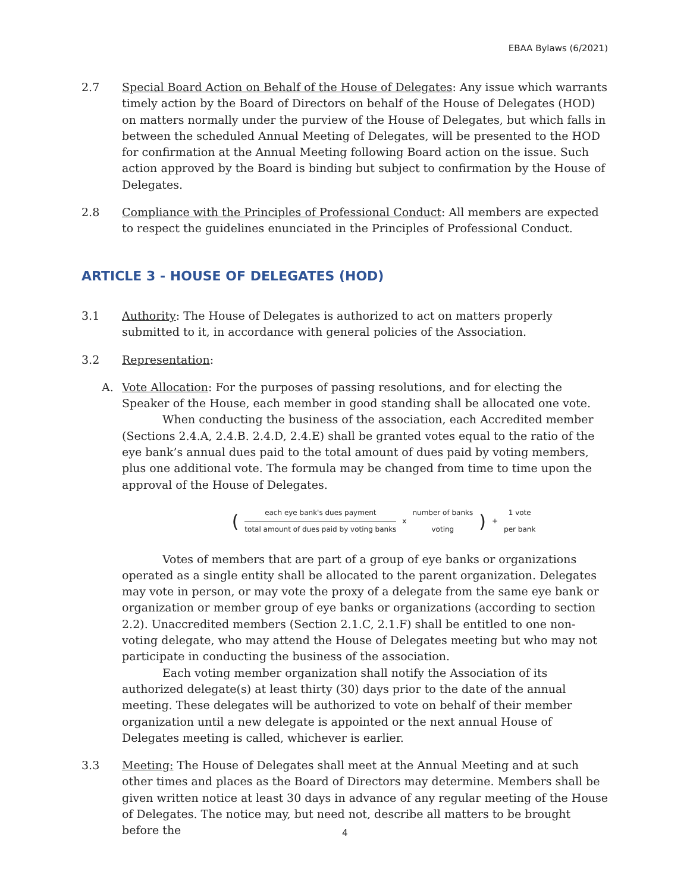EBAA Bylaws (6/2021)
2.7 Special Board Action on Behalf of the House of Delegates: Any issue which warrants timely action by the Board of Directors on behalf of the House of Delegates (HOD) on matters normally under the purview of the House of Delegates, but which falls in between the scheduled Annual Meeting of Delegates, will be presented to the HOD for confirmation at the Annual Meeting following Board action on the issue. Such action approved by the Board is binding but subject to confirmation by the House of Delegates.
2.8 Compliance with the Principles of Professional Conduct: All members are expected to respect the guidelines enunciated in the Principles of Professional Conduct.
ARTICLE 3 - HOUSE OF DELEGATES (HOD)
3.1 Authority: The House of Delegates is authorized to act on matters properly submitted to it, in accordance with general policies of the Association.
3.2 Representation:
A. Vote Allocation: For the purposes of passing resolutions, and for electing the Speaker of the House, each member in good standing shall be allocated one vote.
When conducting the business of the association, each Accredited member (Sections 2.4.A, 2.4.B. 2.4.D, 2.4.E) shall be granted votes equal to the ratio of the eye bank’s annual dues paid to the total amount of dues paid by voting members, plus one additional vote. The formula may be changed from time to time upon the approval of the House of Delegates.
(each eye bank's dues payment total amount of dues paid by voting banks x number of banks voting) + 1 vote per bank
Votes of members that are part of a group of eye banks or organizations operated as a single entity shall be allocated to the parent organization. Delegates may vote in person, or may vote the proxy of a delegate from the same eye bank or organization or member group of eye banks or organizations (according to section 2.2). Unaccredited members (Section 2.1.C, 2.1.F) shall be entitled to one non-voting delegate, who may attend the House of Delegates meeting but who may not participate in conducting the business of the association.
Each voting member organization shall notify the Association of its authorized delegate(s) at least thirty (30) days prior to the date of the annual meeting. These delegates will be authorized to vote on behalf of their member organization until a new delegate is appointed or the next annual House of Delegates meeting is called, whichever is earlier.
3.3 Meeting: The House of Delegates shall meet at the Annual Meeting and at such other times and places as the Board of Directors may determine. Members shall be given written notice at least 30 days in advance of any regular meeting of the House of Delegates. The notice may, but need not, describe all matters to be brought before the
4